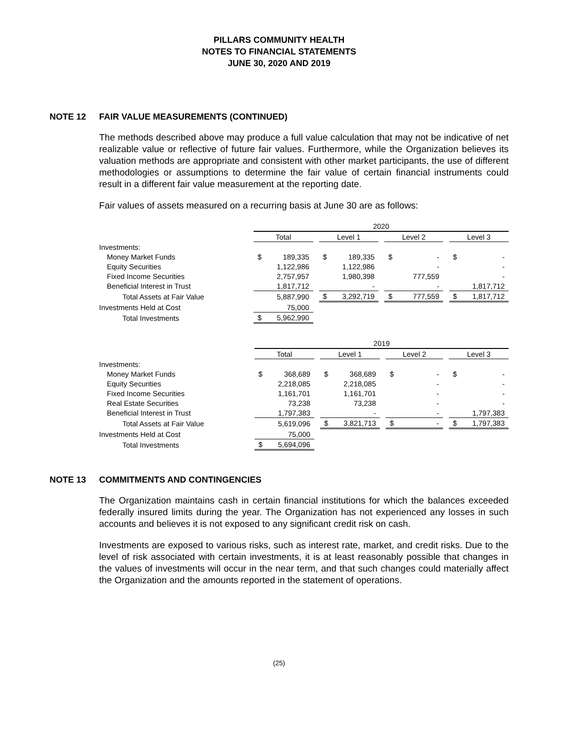PILLARS COMMUNITY HEALTH
NOTES TO FINANCIAL STATEMENTS
JUNE 30, 2020 AND 2019
NOTE 12 FAIR VALUE MEASUREMENTS (CONTINUED)
The methods described above may produce a full value calculation that may not be indicative of net realizable value or reflective of future fair values. Furthermore, while the Organization believes its valuation methods are appropriate and consistent with other market participants, the use of different methodologies or assumptions to determine the fair value of certain financial instruments could result in a different fair value measurement at the reporting date.
Fair values of assets measured on a recurring basis at June 30 are as follows:
| | 2020 | | | | | | |
| | Total | | Level 1 | | Level 2 | | Level 3 |
| Investments: | | | | | | | |
| Money Market Funds | $ 189,335 | | $ 189,335 | | $ - | | $ - |
| Equity Securities | 1,122,986 | | 1,122,986 | | - | | - |
| Fixed Income Securities | 2,757,957 | | 1,980,398 | | 777,559 | | - |
| Beneficial Interest in Trust | 1,817,712 | | - | | - | | 1,817,712 |
| Total Assets at Fair Value | 5,887,990 | | $ 3,292,719 | | $ 777,559 | | $ 1,817,712 |
| Investments Held at Cost | 75,000 | | | | | | |
| Total Investments | $ 5,962,990 | | | | | | |
| | 2019 | | | | | | |
| | Total | | Level 1 | | Level 2 | | Level 3 |
| Investments: | | | | | | | |
| Money Market Funds | $ 368,689 | | $ 368,689 | | $ - | | $ - |
| Equity Securities | 2,218,085 | | 2,218,085 | | - | | - |
| Fixed Income Securities | 1,161,701 | | 1,161,701 | | - | | - |
| Real Estate Securities | 73,238 | | 73,238 | | - | | - |
| Beneficial Interest in Trust | 1,797,383 | | - | | - | | 1,797,383 |
| Total Assets at Fair Value | 5,619,096 | | $ 3,821,713 | | $ - | | $ 1,797,383 |
| Investments Held at Cost | 75,000 | | | | | | |
| Total Investments | $ 5,694,096 | | | | | | |
NOTE 13 COMMITMENTS AND CONTINGENCIES
The Organization maintains cash in certain financial institutions for which the balances exceeded federally insured limits during the year. The Organization has not experienced any losses in such accounts and believes it is not exposed to any significant credit risk on cash.
Investments are exposed to various risks, such as interest rate, market, and credit risks. Due to the level of risk associated with certain investments, it is at least reasonably possible that changes in the values of investments will occur in the near term, and that such changes could materially affect the Organization and the amounts reported in the statement of operations.
(25)